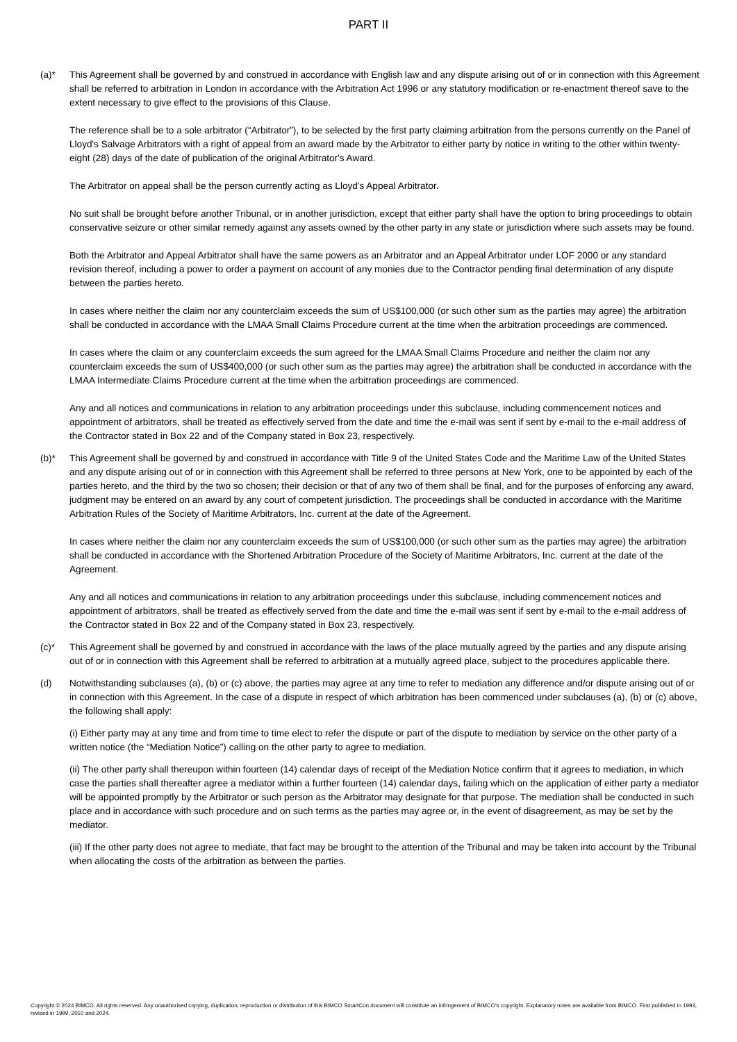PART II
(a)* This Agreement shall be governed by and construed in accordance with English law and any dispute arising out of or in connection with this Agreement shall be referred to arbitration in London in accordance with the Arbitration Act 1996 or any statutory modification or re-enactment thereof save to the extent necessary to give effect to the provisions of this Clause.
The reference shall be to a sole arbitrator (“Arbitrator”), to be selected by the first party claiming arbitration from the persons currently on the Panel of Lloyd's Salvage Arbitrators with a right of appeal from an award made by the Arbitrator to either party by notice in writing to the other within twenty-eight (28) days of the date of publication of the original Arbitrator's Award.
The Arbitrator on appeal shall be the person currently acting as Lloyd's Appeal Arbitrator.
No suit shall be brought before another Tribunal, or in another jurisdiction, except that either party shall have the option to bring proceedings to obtain conservative seizure or other similar remedy against any assets owned by the other party in any state or jurisdiction where such assets may be found.
Both the Arbitrator and Appeal Arbitrator shall have the same powers as an Arbitrator and an Appeal Arbitrator under LOF 2000 or any standard revision thereof, including a power to order a payment on account of any monies due to the Contractor pending final determination of any dispute between the parties hereto.
In cases where neither the claim nor any counterclaim exceeds the sum of US$100,000 (or such other sum as the parties may agree) the arbitration shall be conducted in accordance with the LMAA Small Claims Procedure current at the time when the arbitration proceedings are commenced.
In cases where the claim or any counterclaim exceeds the sum agreed for the LMAA Small Claims Procedure and neither the claim nor any counterclaim exceeds the sum of US$400,000 (or such other sum as the parties may agree) the arbitration shall be conducted in accordance with the LMAA Intermediate Claims Procedure current at the time when the arbitration proceedings are commenced.
Any and all notices and communications in relation to any arbitration proceedings under this subclause, including commencement notices and appointment of arbitrators, shall be treated as effectively served from the date and time the e-mail was sent if sent by e-mail to the e-mail address of the Contractor stated in Box 22 and of the Company stated in Box 23, respectively.
(b)* This Agreement shall be governed by and construed in accordance with Title 9 of the United States Code and the Maritime Law of the United States and any dispute arising out of or in connection with this Agreement shall be referred to three persons at New York, one to be appointed by each of the parties hereto, and the third by the two so chosen; their decision or that of any two of them shall be final, and for the purposes of enforcing any award, judgment may be entered on an award by any court of competent jurisdiction. The proceedings shall be conducted in accordance with the Maritime Arbitration Rules of the Society of Maritime Arbitrators, Inc. current at the date of the Agreement.
In cases where neither the claim nor any counterclaim exceeds the sum of US$100,000 (or such other sum as the parties may agree) the arbitration shall be conducted in accordance with the Shortened Arbitration Procedure of the Society of Maritime Arbitrators, Inc. current at the date of the Agreement.
Any and all notices and communications in relation to any arbitration proceedings under this subclause, including commencement notices and appointment of arbitrators, shall be treated as effectively served from the date and time the e-mail was sent if sent by e-mail to the e-mail address of the Contractor stated in Box 22 and of the Company stated in Box 23, respectively.
(c)* This Agreement shall be governed by and construed in accordance with the laws of the place mutually agreed by the parties and any dispute arising out of or in connection with this Agreement shall be referred to arbitration at a mutually agreed place, subject to the procedures applicable there.
(d) Notwithstanding subclauses (a), (b) or (c) above, the parties may agree at any time to refer to mediation any difference and/or dispute arising out of or in connection with this Agreement. In the case of a dispute in respect of which arbitration has been commenced under subclauses (a), (b) or (c) above, the following shall apply:
(i) Either party may at any time and from time to time elect to refer the dispute or part of the dispute to mediation by service on the other party of a written notice (the “Mediation Notice”) calling on the other party to agree to mediation.
(ii) The other party shall thereupon within fourteen (14) calendar days of receipt of the Mediation Notice confirm that it agrees to mediation, in which case the parties shall thereafter agree a mediator within a further fourteen (14) calendar days, failing which on the application of either party a mediator will be appointed promptly by the Arbitrator or such person as the Arbitrator may designate for that purpose. The mediation shall be conducted in such place and in accordance with such procedure and on such terms as the parties may agree or, in the event of disagreement, as may be set by the mediator.
(iii) If the other party does not agree to mediate, that fact may be brought to the attention of the Tribunal and may be taken into account by the Tribunal when allocating the costs of the arbitration as between the parties.
Copyright © 2024 BIMCO. All rights reserved. Any unauthorised copying, duplication, reproduction or distribution of this BIMCO SmartCon document will constitute an infringement of BIMCO’s copyright. Explanatory notes are available from BIMCO. First published in 1993, revised in 1999, 2010 and 2024.